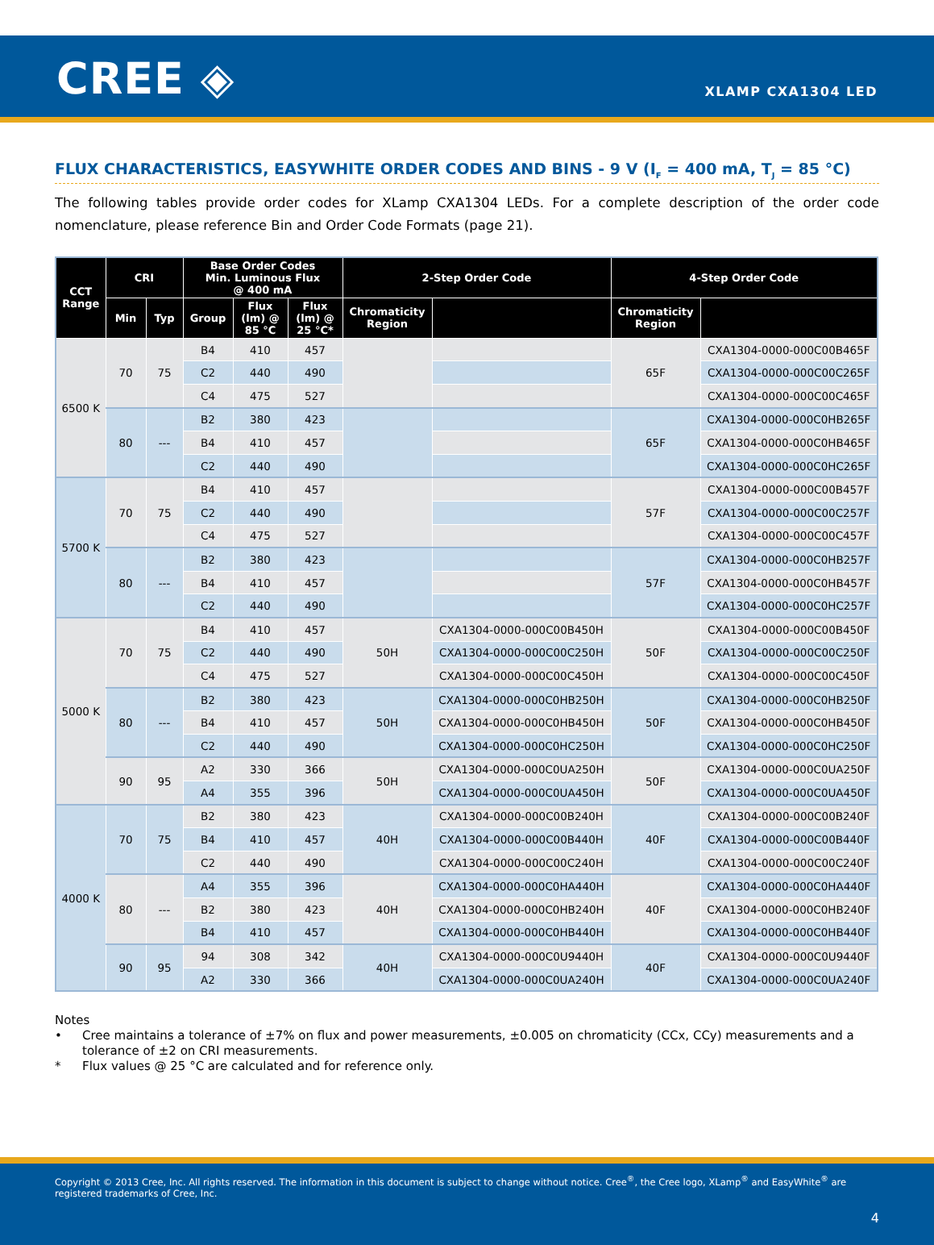CREE ◈ XLAMP CXA1304 LED
FLUX CHARACTERISTICS, EASYWHITE ORDER CODES AND BINS - 9 V (I<sub>F</sub> = 400 mA, T<sub>J</sub> = 85 °C)
The following tables provide order codes for XLamp CXA1304 LEDs. For a complete description of the order code nomenclature, please reference Bin and Order Code Formats (page 21).
| CCT Range | CRI | | Base Order Codes Min. Luminous Flux @ 400 mA | | | 2-Step Order Code | | 4-Step Order Code | |
| --- | --- | --- | --- | --- | --- | --- | --- | --- | --- |
| | Min | Typ | Group | Flux (lm) @ 85 °C | Flux (lm) @ 25 °C* | Chromaticity Region | | Chromaticity Region | |
| 6500 K | 70 | 75 | B4 | 410 | 457 | | | 65F | CXA1304-0000-000C00B465F |
| | | | C2 | 440 | 490 | | | | CXA1304-0000-000C00C265F |
| | | | C4 | 475 | 527 | | | | CXA1304-0000-000C00C465F |
| | 80 | --- | B2 | 380 | 423 | | | 65F | CXA1304-0000-000C0HB265F |
| | | | B4 | 410 | 457 | | | | CXA1304-0000-000C0HB465F |
| | | | C2 | 440 | 490 | | | | CXA1304-0000-000C0HC265F |
| 5700 K | 70 | 75 | B4 | 410 | 457 | | | 57F | CXA1304-0000-000C00B457F |
| | | | C2 | 440 | 490 | | | | CXA1304-0000-000C00C257F |
| | | | C4 | 475 | 527 | | | | CXA1304-0000-000C00C457F |
| | 80 | --- | B2 | 380 | 423 | | | 57F | CXA1304-0000-000C0HB257F |
| | | | B4 | 410 | 457 | | | | CXA1304-0000-000C0HB457F |
| | | | C2 | 440 | 490 | | | | CXA1304-0000-000C0HC257F |
| 5000 K | 70 | 75 | B4 | 410 | 457 | 50H | CXA1304-0000-000C00B450H | 50F | CXA1304-0000-000C00B450F |
| | | | C2 | 440 | 490 | | CXA1304-0000-000C00C250H | | CXA1304-0000-000C00C250F |
| | | | C4 | 475 | 527 | | CXA1304-0000-000C00C450H | | CXA1304-0000-000C00C450F |
| | 80 | --- | B2 | 380 | 423 | 50H | CXA1304-0000-000C0HB250H | 50F | CXA1304-0000-000C0HB250F |
| | | | B4 | 410 | 457 | | CXA1304-0000-000C0HB450H | | CXA1304-0000-000C0HB450F |
| | | | C2 | 440 | 490 | | CXA1304-0000-000C0HC250H | | CXA1304-0000-000C0HC250F |
| | 90 | 95 | A2 | 330 | 366 | 50H | CXA1304-0000-000C0UA250H | 50F | CXA1304-0000-000C0UA250F |
| | | | A4 | 355 | 396 | | CXA1304-0000-000C0UA450H | | CXA1304-0000-000C0UA450F |
| 4000 K | 70 | 75 | B2 | 380 | 423 | 40H | CXA1304-0000-000C00B240H | 40F | CXA1304-0000-000C00B240F |
| | | | B4 | 410 | 457 | | CXA1304-0000-000C00B440H | | CXA1304-0000-000C00B440F |
| | | | C2 | 440 | 490 | | CXA1304-0000-000C00C240H | | CXA1304-0000-000C00C240F |
| | 80 | --- | A4 | 355 | 396 | 40H | CXA1304-0000-000C0HA440H | 40F | CXA1304-0000-000C0HA440F |
| | | | B2 | 380 | 423 | | CXA1304-0000-000C0HB240H | | CXA1304-0000-000C0HB240F |
| | | | B4 | 410 | 457 | | CXA1304-0000-000C0HB440H | | CXA1304-0000-000C0HB440F |
| | 90 | 95 | 94 | 308 | 342 | 40H | CXA1304-0000-000C0U9440H | 40F | CXA1304-0000-000C0U9440F |
| | | | A2 | 330 | 366 | | CXA1304-0000-000C0UA240H | | CXA1304-0000-000C0UA240F |
Notes
• Cree maintains a tolerance of ±7% on flux and power measurements, ±0.005 on chromaticity (CCx, CCy) measurements and a tolerance of ±2 on CRI measurements.
* Flux values @ 25 °C are calculated and for reference only.
Copyright © 2013 Cree, Inc. All rights reserved. The information in this document is subject to change without notice. Cree<sup>®</sup>, the Cree logo, XLamp<sup>®</sup> and EasyWhite<sup>®</sup> are registered trademarks of Cree, Inc.
4